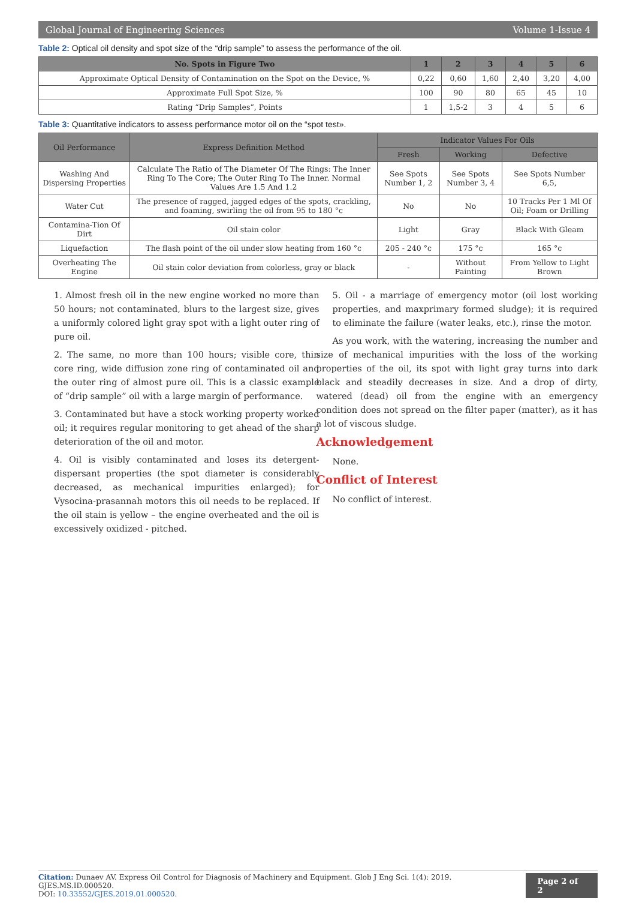Global Journal of Engineering Sciences Volume 1-Issue 4
Table 2: Optical oil density and spot size of the “drip sample” to assess the performance of the oil.
| No. Spots in Figure Two | 1 | 2 | 3 | 4 | 5 | 6 |
| --- | --- | --- | --- | --- | --- | --- |
| Approximate Optical Density of Contamination on the Spot on the Device, % | 0,22 | 0,60 | 1,60 | 2,40 | 3,20 | 4,00 |
| Approximate Full Spot Size, % | 100 | 90 | 80 | 65 | 45 | 10 |
| Rating “Drip Samples”, Points | 1 | 1,5-2 | 3 | 4 | 5 | 6 |
Table 3: Quantitative indicators to assess performance motor oil on the “spot test».
| Oil Performance | Express Definition Method | Indicator Values For Oils | | |
| --- | --- | --- | --- | --- |
| | | Fresh | Working | Defective |
| Washing And Dispersing Properties | Calculate The Ratio of The Diameter Of The Rings: The Inner Ring To The Core; The Outer Ring To The Inner. Normal Values Are 1.5 And 1.2 | See Spots Number 1, 2 | See Spots Number 3, 4 | See Spots Number 6,5, |
| Water Cut | The presence of ragged, jagged edges of the spots, crackling, and foaming, swirling the oil from 95 to 180 °c | No | No | 10 Tracks Per 1 Ml Of Oil; Foam or Drilling |
| Contamina-Tion Of Dirt | Oil stain color | Light | Gray | Black With Gleam |
| Liquefaction | The flash point of the oil under slow heating from 160 °c | 205 - 240 °c | 175 °c | 165 °c |
| Overheating The Engine | Oil stain color deviation from colorless, gray or black | - | Without Painting | From Yellow to Light Brown |
1. Almost fresh oil in the new engine worked no more than 50 hours; not contaminated, blurs to the largest size, gives a uniformly colored light gray spot with a light outer ring of pure oil.
2. The same, no more than 100 hours; visible core, thin core ring, wide diffusion zone ring of contaminated oil and the outer ring of almost pure oil. This is a classic example of “drip sample” oil with a large margin of performance.
3. Contaminated but have a stock working property worked oil; it requires regular monitoring to get ahead of the sharp deterioration of the oil and motor.
4. Oil is visibly contaminated and loses its detergent-dispersant properties (the spot diameter is considerably decreased, as mechanical impurities enlarged); for Vysocina-prasannah motors this oil needs to be replaced. If the oil stain is yellow – the engine overheated and the oil is excessively oxidized - pitched.
5. Oil - a marriage of emergency motor (oil lost working properties, and maxprimary formed sludge); it is required to eliminate the failure (water leaks, etc.), rinse the motor.
As you work, with the watering, increasing the number and size of mechanical impurities with the loss of the working properties of the oil, its spot with light gray turns into dark black and steadily decreases in size. And a drop of dirty, watered (dead) oil from the engine with an emergency condition does not spread on the filter paper (matter), as it has a lot of viscous sludge.
Acknowledgement
None.
Conflict of Interest
No conflict of interest.
Citation: Dunaev AV. Express Oil Control for Diagnosis of Machinery and Equipment. Glob J Eng Sci. 1(4): 2019. GJES.MS.ID.000520.
DOI: 10.33552/GJES.2019.01.000520.
Page 2 of 2